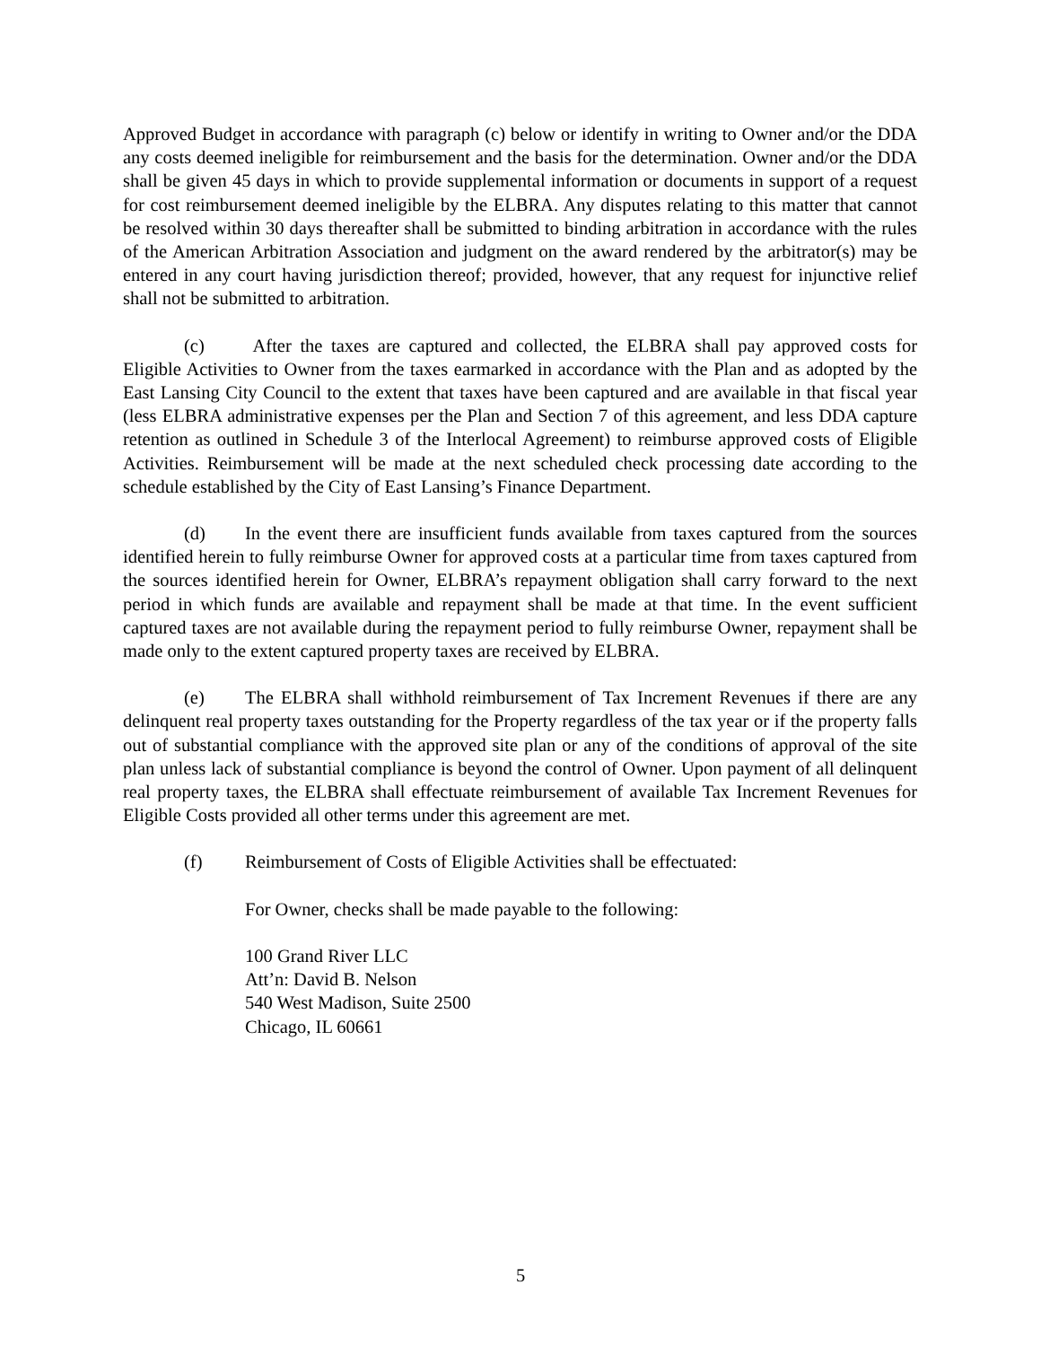Approved Budget in accordance with paragraph (c) below or identify in writing to Owner and/or the DDA any costs deemed ineligible for reimbursement and the basis for the determination. Owner and/or the DDA shall be given 45 days in which to provide supplemental information or documents in support of a request for cost reimbursement deemed ineligible by the ELBRA. Any disputes relating to this matter that cannot be resolved within 30 days thereafter shall be submitted to binding arbitration in accordance with the rules of the American Arbitration Association and judgment on the award rendered by the arbitrator(s) may be entered in any court having jurisdiction thereof; provided, however, that any request for injunctive relief shall not be submitted to arbitration.
(c) After the taxes are captured and collected, the ELBRA shall pay approved costs for Eligible Activities to Owner from the taxes earmarked in accordance with the Plan and as adopted by the East Lansing City Council to the extent that taxes have been captured and are available in that fiscal year (less ELBRA administrative expenses per the Plan and Section 7 of this agreement, and less DDA capture retention as outlined in Schedule 3 of the Interlocal Agreement) to reimburse approved costs of Eligible Activities. Reimbursement will be made at the next scheduled check processing date according to the schedule established by the City of East Lansing’s Finance Department.
(d) In the event there are insufficient funds available from taxes captured from the sources identified herein to fully reimburse Owner for approved costs at a particular time from taxes captured from the sources identified herein for Owner, ELBRA’s repayment obligation shall carry forward to the next period in which funds are available and repayment shall be made at that time. In the event sufficient captured taxes are not available during the repayment period to fully reimburse Owner, repayment shall be made only to the extent captured property taxes are received by ELBRA.
(e) The ELBRA shall withhold reimbursement of Tax Increment Revenues if there are any delinquent real property taxes outstanding for the Property regardless of the tax year or if the property falls out of substantial compliance with the approved site plan or any of the conditions of approval of the site plan unless lack of substantial compliance is beyond the control of Owner. Upon payment of all delinquent real property taxes, the ELBRA shall effectuate reimbursement of available Tax Increment Revenues for Eligible Costs provided all other terms under this agreement are met.
(f) Reimbursement of Costs of Eligible Activities shall be effectuated:
For Owner, checks shall be made payable to the following:
100 Grand River LLC
Att’n: David B. Nelson
540 West Madison, Suite 2500
Chicago, IL 60661
5